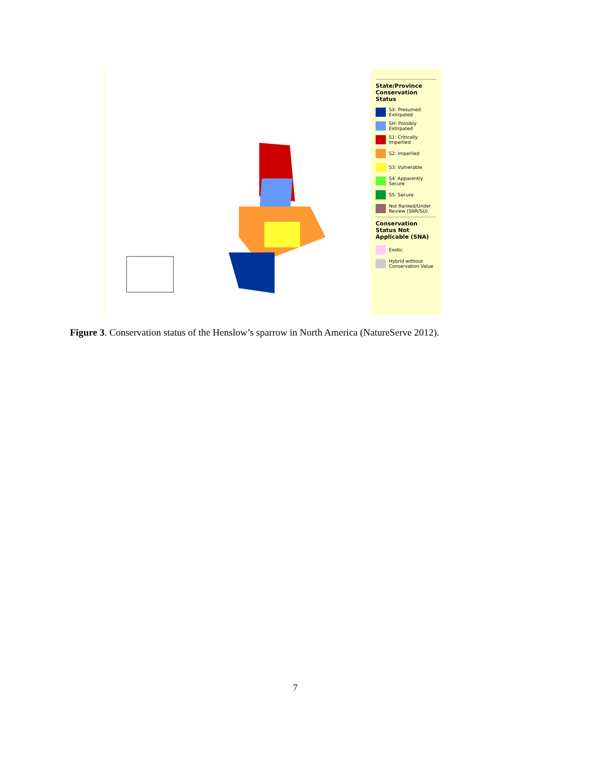State/Province Conservation Status
SX: Presumed Extirpated
SH: Possibly Extirpated
S1: Critically Imperiled
S2: Imperiled
S3: Vulnerable
S4: Apparently Secure
S5: Secure
Not Ranked/Under Review (SNR/SU)
Conservation Status Not Applicable (SNA)
Exotic
Hybrid without Conservation Value
Figure 3. Conservation status of the Henslow’s sparrow in North America (NatureServe 2012).
7